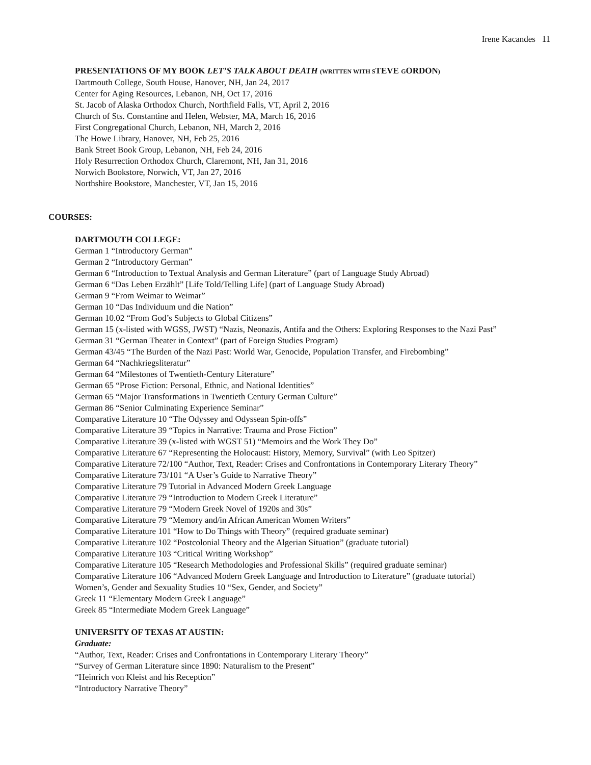Irene Kacandes 11
PRESENTATIONS OF MY BOOK LET’S TALK ABOUT DEATH (WRITTEN WITH STEVE GORDON)
Dartmouth College, South House, Hanover, NH, Jan 24, 2017
Center for Aging Resources, Lebanon, NH, Oct 17, 2016
St. Jacob of Alaska Orthodox Church, Northfield Falls, VT, April 2, 2016
Church of Sts. Constantine and Helen, Webster, MA, March 16, 2016
First Congregational Church, Lebanon, NH, March 2, 2016
The Howe Library, Hanover, NH, Feb 25, 2016
Bank Street Book Group, Lebanon, NH, Feb 24, 2016
Holy Resurrection Orthodox Church, Claremont, NH, Jan 31, 2016
Norwich Bookstore, Norwich, VT, Jan 27, 2016
Northshire Bookstore, Manchester, VT, Jan 15, 2016
COURSES:
DARTMOUTH COLLEGE:
German 1 “Introductory German”
German 2 “Introductory German”
German 6 “Introduction to Textual Analysis and German Literature” (part of Language Study Abroad)
German 6 “Das Leben Erzählt” [Life Told/Telling Life] (part of Language Study Abroad)
German 9 “From Weimar to Weimar”
German 10 “Das Individuum und die Nation”
German 10.02 “From God’s Subjects to Global Citizens”
German 15 (x-listed with WGSS, JWST) “Nazis, Neonazis, Antifa and the Others: Exploring Responses to the Nazi Past”
German 31 “German Theater in Context” (part of Foreign Studies Program)
German 43/45 “The Burden of the Nazi Past: World War, Genocide, Population Transfer, and Firebombing”
German 64 “Nachkriegsliteratur”
German 64 “Milestones of Twentieth-Century Literature”
German 65 “Prose Fiction: Personal, Ethnic, and National Identities”
German 65 “Major Transformations in Twentieth Century German Culture”
German 86 “Senior Culminating Experience Seminar”
Comparative Literature 10 “The Odyssey and Odyssean Spin-offs”
Comparative Literature 39 “Topics in Narrative: Trauma and Prose Fiction”
Comparative Literature 39 (x-listed with WGST 51) “Memoirs and the Work They Do”
Comparative Literature 67 “Representing the Holocaust: History, Memory, Survival” (with Leo Spitzer)
Comparative Literature 72/100 “Author, Text, Reader: Crises and Confrontations in Contemporary Literary Theory”
Comparative Literature 73/101 “A User’s Guide to Narrative Theory”
Comparative Literature 79 Tutorial in Advanced Modern Greek Language
Comparative Literature 79 “Introduction to Modern Greek Literature”
Comparative Literature 79 “Modern Greek Novel of 1920s and 30s”
Comparative Literature 79 “Memory and/in African American Women Writers”
Comparative Literature 101 “How to Do Things with Theory” (required graduate seminar)
Comparative Literature 102 “Postcolonial Theory and the Algerian Situation” (graduate tutorial)
Comparative Literature 103 “Critical Writing Workshop”
Comparative Literature 105 “Research Methodologies and Professional Skills” (required graduate seminar)
Comparative Literature 106 “Advanced Modern Greek Language and Introduction to Literature” (graduate tutorial)
Women’s, Gender and Sexuality Studies 10 “Sex, Gender, and Society”
Greek 11 “Elementary Modern Greek Language”
Greek 85 “Intermediate Modern Greek Language”
UNIVERSITY OF TEXAS AT AUSTIN:
Graduate:
“Author, Text, Reader: Crises and Confrontations in Contemporary Literary Theory”
“Survey of German Literature since 1890: Naturalism to the Present”
“Heinrich von Kleist and his Reception”
“Introductory Narrative Theory”